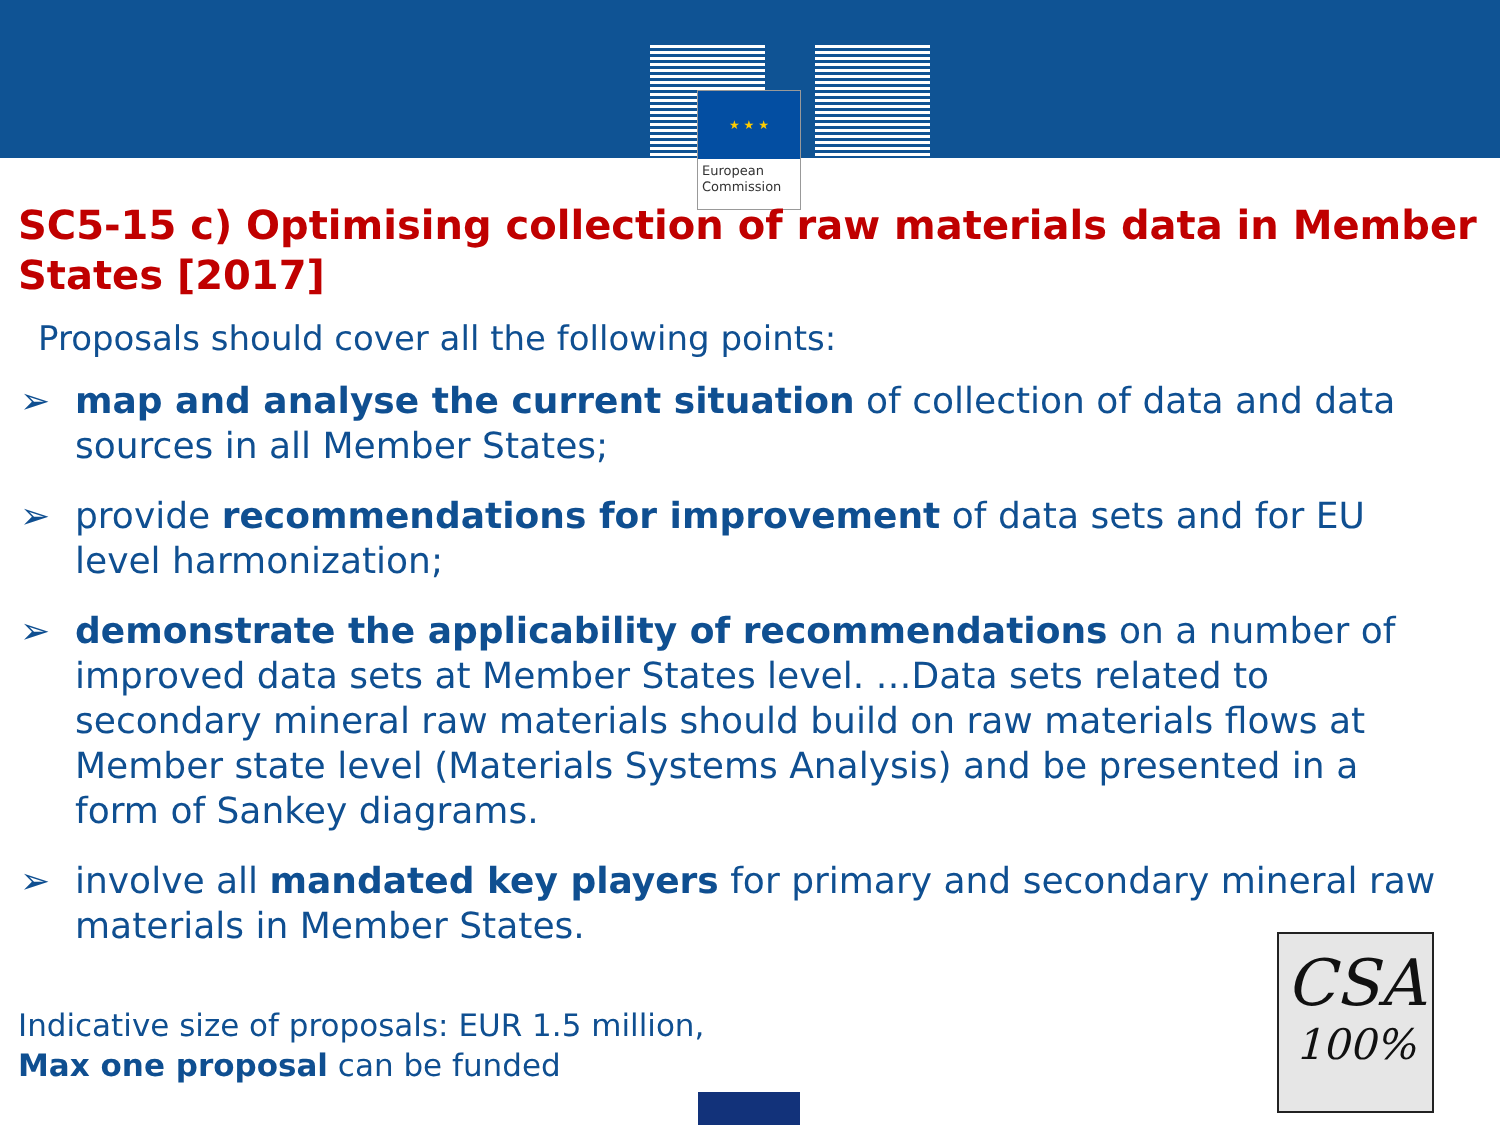★ ★ ★
European
Commission
SC5-15 c) Optimising collection of raw materials data in Member States [2017]
Proposals should cover all the following points:
➢ map and analyse the current situation of collection of data and data sources in all Member States;
➢ provide recommendations for improvement of data sets and for EU level harmonization;
➢ demonstrate the applicability of recommendations on a number of improved data sets at Member States level. …Data sets related to secondary mineral raw materials should build on raw materials flows at Member state level (Materials Systems Analysis) and be presented in a form of Sankey diagrams.
➢ involve all mandated key players for primary and secondary mineral raw materials in Member States.
Indicative size of proposals: EUR 1.5 million,
Max one proposal can be funded
CSA
100%